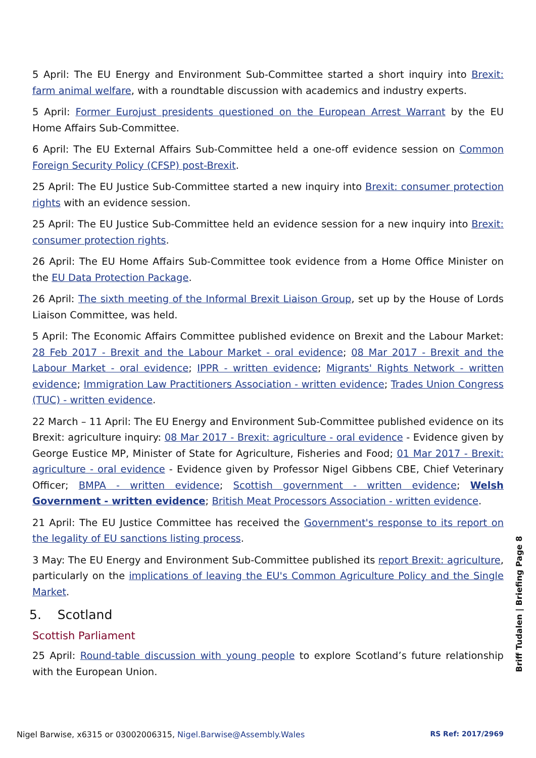5 April: The EU Energy and Environment Sub-Committee started a short inquiry into Brexit: farm animal welfare, with a roundtable discussion with academics and industry experts.
5 April: Former Eurojust presidents questioned on the European Arrest Warrant by the EU Home Affairs Sub-Committee.
6 April: The EU External Affairs Sub-Committee held a one-off evidence session on Common Foreign Security Policy (CFSP) post-Brexit.
25 April: The EU Justice Sub-Committee started a new inquiry into Brexit: consumer protection rights with an evidence session.
25 April: The EU Justice Sub-Committee held an evidence session for a new inquiry into Brexit: consumer protection rights.
26 April: The EU Home Affairs Sub-Committee took evidence from a Home Office Minister on the EU Data Protection Package.
26 April: The sixth meeting of the Informal Brexit Liaison Group, set up by the House of Lords Liaison Committee, was held.
5 April: The Economic Affairs Committee published evidence on Brexit and the Labour Market: 28 Feb 2017 - Brexit and the Labour Market - oral evidence; 08 Mar 2017 - Brexit and the Labour Market - oral evidence; IPPR - written evidence; Migrants' Rights Network - written evidence; Immigration Law Practitioners Association - written evidence; Trades Union Congress (TUC) - written evidence.
22 March – 11 April: The EU Energy and Environment Sub-Committee published evidence on its Brexit: agriculture inquiry: 08 Mar 2017 - Brexit: agriculture - oral evidence - Evidence given by George Eustice MP, Minister of State for Agriculture, Fisheries and Food; 01 Mar 2017 - Brexit: agriculture - oral evidence - Evidence given by Professor Nigel Gibbens CBE, Chief Veterinary Officer; BMPA - written evidence; Scottish government - written evidence; Welsh Government - written evidence; British Meat Processors Association - written evidence.
21 April: The EU Justice Committee has received the Government's response to its report on the legality of EU sanctions listing process.
3 May: The EU Energy and Environment Sub-Committee published its report Brexit: agriculture, particularly on the implications of leaving the EU's Common Agriculture Policy and the Single Market.
5. Scotland
Scottish Parliament
25 April: Round-table discussion with young people to explore Scotland’s future relationship with the European Union.
Briff Tudalen | Briefing Page 8
Nigel Barwise, x6315 or 03002006315, Nigel.Barwise@Assembly.Wales RS Ref: 2017/2969